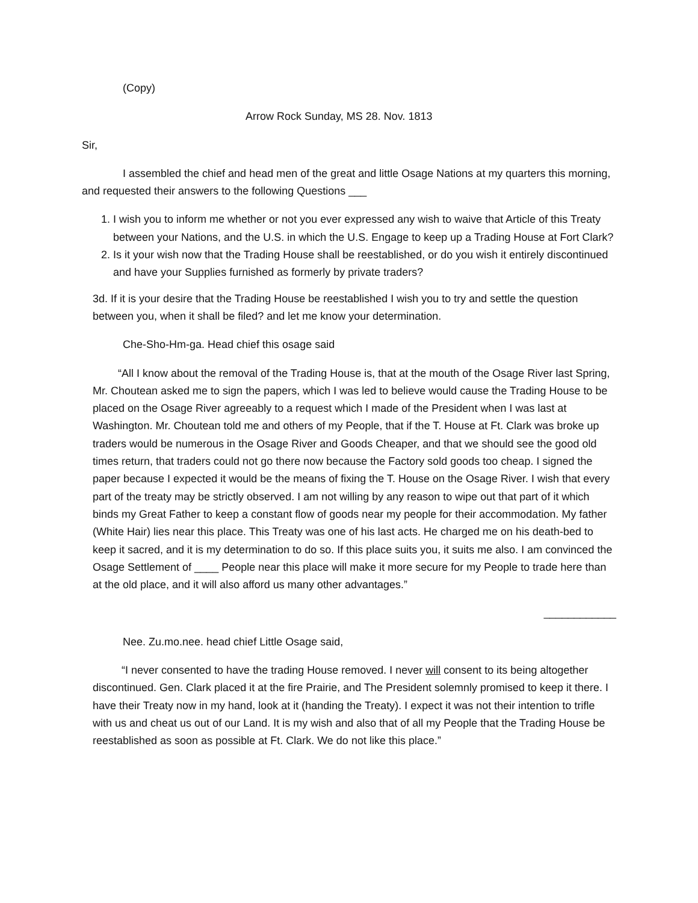(Copy)
Arrow Rock Sunday, MS 28. Nov. 1813
Sir,
I assembled the chief and head men of the great and little Osage Nations at my quarters this morning, and requested their answers to the following Questions ___
1. I wish you to inform me whether or not you ever expressed any wish to waive that Article of this Treaty between your Nations, and the U.S. in which the U.S. Engage to keep up a Trading House at Fort Clark?
2. Is it your wish now that the Trading House shall be reestablished, or do you wish it entirely discontinued and have your Supplies furnished as formerly by private traders?
3d. If it is your desire that the Trading House be reestablished I wish you to try and settle the question between you, when it shall be filed? and let me know your determination.
Che-Sho-Hm-ga. Head chief this osage said
“All I know about the removal of the Trading House is, that at the mouth of the Osage River last Spring, Mr. Choutean asked me to sign the papers, which I was led to believe would cause the Trading House to be placed on the Osage River agreeably to a request which I made of the President when I was last at Washington. Mr. Choutean told me and others of my People, that if the T. House at Ft. Clark was broke up traders would be numerous in the Osage River and Goods Cheaper, and that we should see the good old times return, that traders could not go there now because the Factory sold goods too cheap. I signed the paper because I expected it would be the means of fixing the T. House on the Osage River. I wish that every part of the treaty may be strictly observed. I am not willing by any reason to wipe out that part of it which binds my Great Father to keep a constant flow of goods near my people for their accommodation. My father (White Hair) lies near this place. This Treaty was one of his last acts. He charged me on his death-bed to keep it sacred, and it is my determination to do so. If this place suits you, it suits me also. I am convinced the Osage Settlement of ____ People near this place will make it more secure for my People to trade here than at the old place, and it will also afford us many other advantages.”
____________
Nee. Zu.mo.nee. head chief Little Osage said,
“I never consented to have the trading House removed. I never will consent to its being altogether discontinued. Gen. Clark placed it at the fire Prairie, and The President solemnly promised to keep it there. I have their Treaty now in my hand, look at it (handing the Treaty). I expect it was not their intention to trifle with us and cheat us out of our Land. It is my wish and also that of all my People that the Trading House be reestablished as soon as possible at Ft. Clark. We do not like this place.”